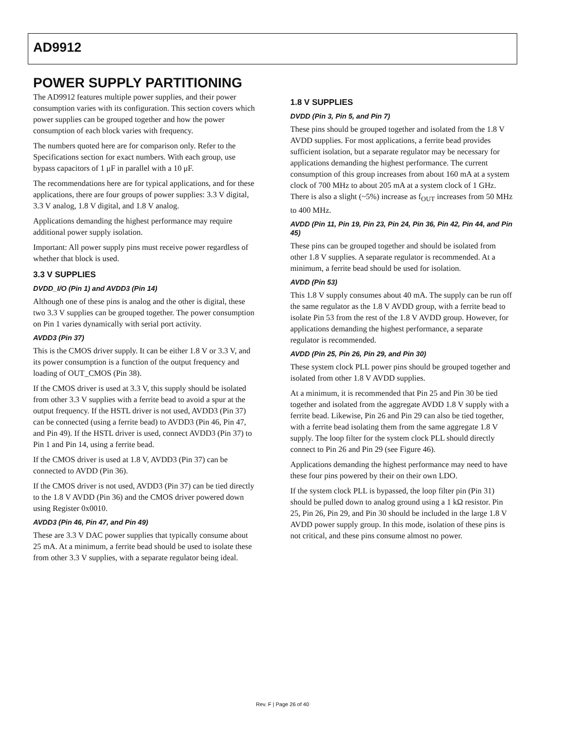AD9912
POWER SUPPLY PARTITIONING
The AD9912 features multiple power supplies, and their power consumption varies with its configuration. This section covers which power supplies can be grouped together and how the power consumption of each block varies with frequency.
The numbers quoted here are for comparison only. Refer to the Specifications section for exact numbers. With each group, use bypass capacitors of 1 μF in parallel with a 10 μF.
The recommendations here are for typical applications, and for these applications, there are four groups of power supplies: 3.3 V digital, 3.3 V analog, 1.8 V digital, and 1.8 V analog.
Applications demanding the highest performance may require additional power supply isolation.
Important: All power supply pins must receive power regardless of whether that block is used.
3.3 V SUPPLIES
DVDD_I/O (Pin 1) and AVDD3 (Pin 14)
Although one of these pins is analog and the other is digital, these two 3.3 V supplies can be grouped together. The power consumption on Pin 1 varies dynamically with serial port activity.
AVDD3 (Pin 37)
This is the CMOS driver supply. It can be either 1.8 V or 3.3 V, and its power consumption is a function of the output frequency and loading of OUT_CMOS (Pin 38).
If the CMOS driver is used at 3.3 V, this supply should be isolated from other 3.3 V supplies with a ferrite bead to avoid a spur at the output frequency. If the HSTL driver is not used, AVDD3 (Pin 37) can be connected (using a ferrite bead) to AVDD3 (Pin 46, Pin 47, and Pin 49). If the HSTL driver is used, connect AVDD3 (Pin 37) to Pin 1 and Pin 14, using a ferrite bead.
If the CMOS driver is used at 1.8 V, AVDD3 (Pin 37) can be connected to AVDD (Pin 36).
If the CMOS driver is not used, AVDD3 (Pin 37) can be tied directly to the 1.8 V AVDD (Pin 36) and the CMOS driver powered down using Register 0x0010.
AVDD3 (Pin 46, Pin 47, and Pin 49)
These are 3.3 V DAC power supplies that typically consume about 25 mA. At a minimum, a ferrite bead should be used to isolate these from other 3.3 V supplies, with a separate regulator being ideal.
1.8 V SUPPLIES
DVDD (Pin 3, Pin 5, and Pin 7)
These pins should be grouped together and isolated from the 1.8 V AVDD supplies. For most applications, a ferrite bead provides sufficient isolation, but a separate regulator may be necessary for applications demanding the highest performance. The current consumption of this group increases from about 160 mA at a system clock of 700 MHz to about 205 mA at a system clock of 1 GHz. There is also a slight (~5%) increase as f<sub>OUT</sub> increases from 50 MHz to 400 MHz.
AVDD (Pin 11, Pin 19, Pin 23, Pin 24, Pin 36, Pin 42, Pin 44, and Pin 45)
These pins can be grouped together and should be isolated from other 1.8 V supplies. A separate regulator is recommended. At a minimum, a ferrite bead should be used for isolation.
AVDD (Pin 53)
This 1.8 V supply consumes about 40 mA. The supply can be run off the same regulator as the 1.8 V AVDD group, with a ferrite bead to isolate Pin 53 from the rest of the 1.8 V AVDD group. However, for applications demanding the highest performance, a separate regulator is recommended.
AVDD (Pin 25, Pin 26, Pin 29, and Pin 30)
These system clock PLL power pins should be grouped together and isolated from other 1.8 V AVDD supplies.
At a minimum, it is recommended that Pin 25 and Pin 30 be tied together and isolated from the aggregate AVDD 1.8 V supply with a ferrite bead. Likewise, Pin 26 and Pin 29 can also be tied together, with a ferrite bead isolating them from the same aggregate 1.8 V supply. The loop filter for the system clock PLL should directly connect to Pin 26 and Pin 29 (see Figure 46).
Applications demanding the highest performance may need to have these four pins powered by their on their own LDO.
If the system clock PLL is bypassed, the loop filter pin (Pin 31) should be pulled down to analog ground using a 1 kΩ resistor. Pin 25, Pin 26, Pin 29, and Pin 30 should be included in the large 1.8 V AVDD power supply group. In this mode, isolation of these pins is not critical, and these pins consume almost no power.
Rev. F | Page 26 of 40